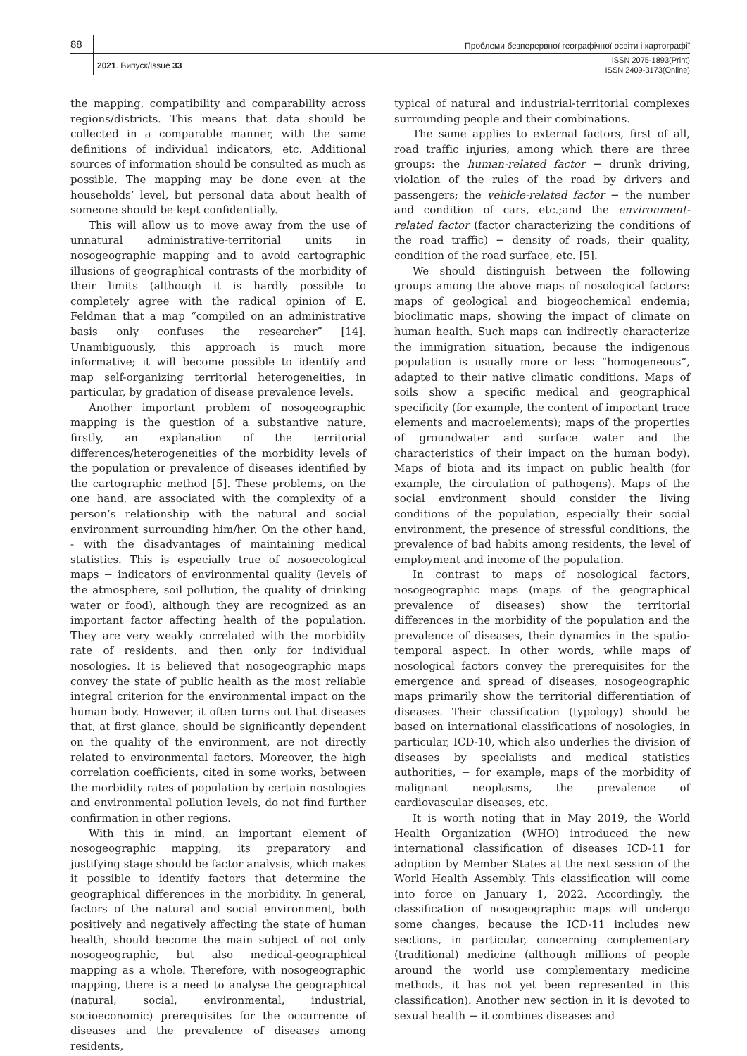88
Проблеми безперервної географічної освіти і картографії
2021. Випуск/Issue 33
ISSN 2075-1893(Print)
ISSN 2409-3173(Online)
the mapping, compatibility and comparability across regions/districts. This means that data should be collected in a comparable manner, with the same definitions of individual indicators, etc. Additional sources of information should be consulted as much as possible. The mapping may be done even at the households’ level, but personal data about health of someone should be kept confidentially.
This will allow us to move away from the use of unnatural administrative-territorial units in nosogeographic mapping and to avoid cartographic illusions of geographical contrasts of the morbidity of their limits (although it is hardly possible to completely agree with the radical opinion of E. Feldman that a map “compiled on an administrative basis only confuses the researcher” [14]. Unambiguously, this approach is much more informative; it will become possible to identify and map self-organizing territorial heterogeneities, in particular, by gradation of disease prevalence levels.
Another important problem of nosogeographic mapping is the question of a substantive nature, firstly, an explanation of the territorial differences/heterogeneities of the morbidity levels of the population or prevalence of diseases identified by the cartographic method [5]. These problems, on the one hand, are associated with the complexity of a person’s relationship with the natural and social environment surrounding him/her. On the other hand, - with the disadvantages of maintaining medical statistics. This is especially true of nosoecological maps − indicators of environmental quality (levels of the atmosphere, soil pollution, the quality of drinking water or food), although they are recognized as an important factor affecting health of the population. They are very weakly correlated with the morbidity rate of residents, and then only for individual nosologies. It is believed that nosogeographic maps convey the state of public health as the most reliable integral criterion for the environmental impact on the human body. However, it often turns out that diseases that, at first glance, should be significantly dependent on the quality of the environment, are not directly related to environmental factors. Moreover, the high correlation coefficients, cited in some works, between the morbidity rates of population by certain nosologies and environmental pollution levels, do not find further confirmation in other regions.
With this in mind, an important element of nosogeographic mapping, its preparatory and justifying stage should be factor analysis, which makes it possible to identify factors that determine the geographical differences in the morbidity. In general, factors of the natural and social environment, both positively and negatively affecting the state of human health, should become the main subject of not only nosogeographic, but also medical-geographical mapping as a whole. Therefore, with nosogeographic mapping, there is a need to analyse the geographical (natural, social, environmental, industrial, socioeconomic) prerequisites for the occurrence of diseases and the prevalence of diseases among residents,
typical of natural and industrial-territorial complexes surrounding people and their combinations.
The same applies to external factors, first of all, road traffic injuries, among which there are three groups: the human-related factor − drunk driving, violation of the rules of the road by drivers and passengers; the vehicle-related factor − the number and condition of cars, etc.;and the environment-related factor (factor characterizing the conditions of the road traffic) − density of roads, their quality, condition of the road surface, etc. [5].
We should distinguish between the following groups among the above maps of nosological factors: maps of geological and biogeochemical endemia; bioclimatic maps, showing the impact of climate on human health. Such maps can indirectly characterize the immigration situation, because the indigenous population is usually more or less “homogeneous”, adapted to their native climatic conditions. Maps of soils show a specific medical and geographical specificity (for example, the content of important trace elements and macroelements); maps of the properties of groundwater and surface water and the characteristics of their impact on the human body). Maps of biota and its impact on public health (for example, the circulation of pathogens). Maps of the social environment should consider the living conditions of the population, especially their social environment, the presence of stressful conditions, the prevalence of bad habits among residents, the level of employment and income of the population.
In contrast to maps of nosological factors, nosogeographic maps (maps of the geographical prevalence of diseases) show the territorial differences in the morbidity of the population and the prevalence of diseases, their dynamics in the spatio-temporal aspect. In other words, while maps of nosological factors convey the prerequisites for the emergence and spread of diseases, nosogeographic maps primarily show the territorial differentiation of diseases. Their classification (typology) should be based on international classifications of nosologies, in particular, ICD-10, which also underlies the division of diseases by specialists and medical statistics authorities, − for example, maps of the morbidity of malignant neoplasms, the prevalence of cardiovascular diseases, etc.
It is worth noting that in May 2019, the World Health Organization (WHO) introduced the new international classification of diseases ICD-11 for adoption by Member States at the next session of the World Health Assembly. This classification will come into force on January 1, 2022. Accordingly, the classification of nosogeographic maps will undergo some changes, because the ICD-11 includes new sections, in particular, concerning complementary (traditional) medicine (although millions of people around the world use complementary medicine methods, it has not yet been represented in this classification). Another new section in it is devoted to sexual health − it combines diseases and